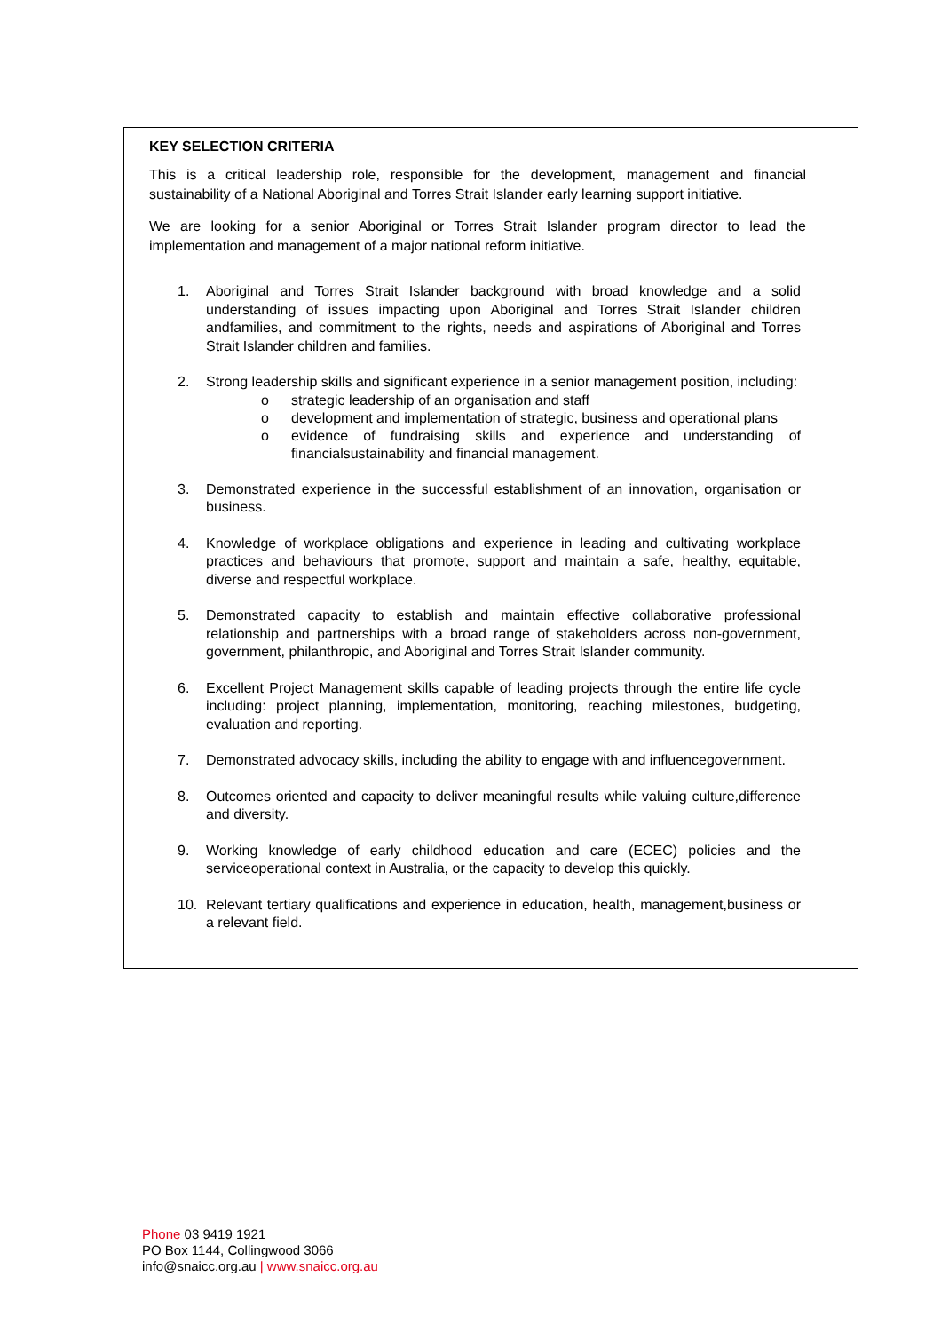KEY SELECTION CRITERIA
This is a critical leadership role, responsible for the development, management and financial sustainability of a National Aboriginal and Torres Strait Islander early learning support initiative.
We are looking for a senior Aboriginal or Torres Strait Islander program director to lead the implementation and management of a major national reform initiative.
1. Aboriginal and Torres Strait Islander background with broad knowledge and a solid understanding of issues impacting upon Aboriginal and Torres Strait Islander children andfamilies, and commitment to the rights, needs and aspirations of Aboriginal and Torres Strait Islander children and families.
2. Strong leadership skills and significant experience in a senior management position, including:
o strategic leadership of an organisation and staff
o development and implementation of strategic, business and operational plans
o evidence of fundraising skills and experience and understanding of financialsustainability and financial management.
3. Demonstrated experience in the successful establishment of an innovation, organisation or business.
4. Knowledge of workplace obligations and experience in leading and cultivating workplace practices and behaviours that promote, support and maintain a safe, healthy, equitable, diverse and respectful workplace.
5. Demonstrated capacity to establish and maintain effective collaborative professional relationship and partnerships with a broad range of stakeholders across non-government, government, philanthropic, and Aboriginal and Torres Strait Islander community.
6. Excellent Project Management skills capable of leading projects through the entire life cycle including: project planning, implementation, monitoring, reaching milestones, budgeting, evaluation and reporting.
7. Demonstrated advocacy skills, including the ability to engage with and influencegovernment.
8. Outcomes oriented and capacity to deliver meaningful results while valuing culture,difference and diversity.
9. Working knowledge of early childhood education and care (ECEC) policies and the serviceoperational context in Australia, or the capacity to develop this quickly.
10. Relevant tertiary qualifications and experience in education, health, management,business or a relevant field.
Phone 03 9419 1921
PO Box 1144, Collingwood 3066
info@snaicc.org.au | www.snaicc.org.au